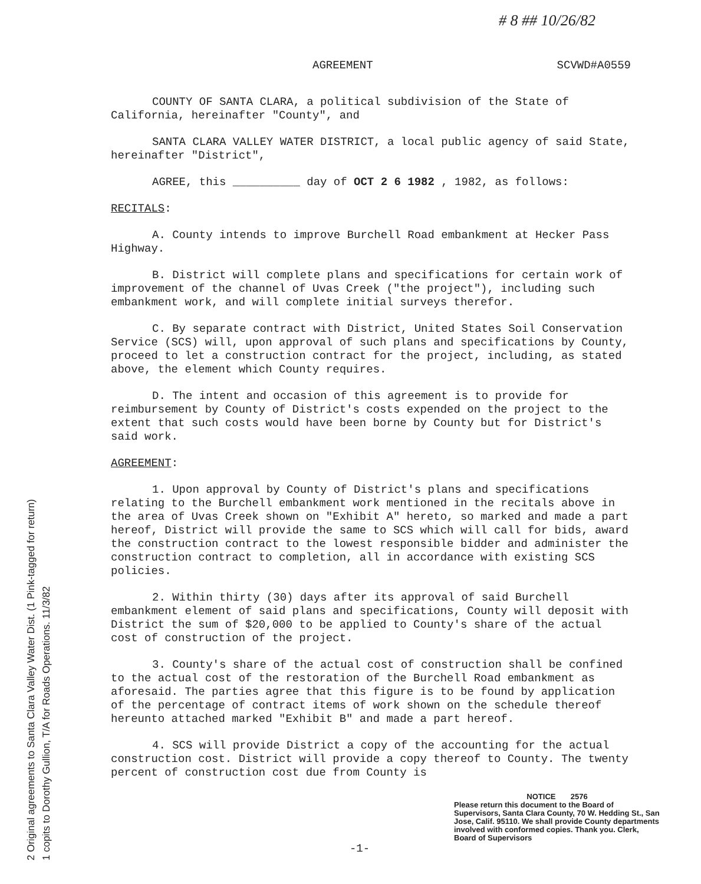2 Original agreements to Santa Clara Valley Water Dist. (1 Pink-tagged for return)
1 copits to Dorothy Gullion, T/A for Roads Operations. 11/3/82
# 8 ## 10/26/82
AGREEMENT SCVWD#A0559
COUNTY OF SANTA CLARA, a political subdivision of the State of California, hereinafter "County", and
SANTA CLARA VALLEY WATER DISTRICT, a local public agency of said State, hereinafter "District",
AGREE, this __________ day of OCT 2 6 1982 , 1982, as follows:
RECITALS:
A. County intends to improve Burchell Road embankment at Hecker Pass Highway.
B. District will complete plans and specifications for certain work of improvement of the channel of Uvas Creek ("the project"), including such embankment work, and will complete initial surveys therefor.
C. By separate contract with District, United States Soil Conservation Service (SCS) will, upon approval of such plans and specifications by County, proceed to let a construction contract for the project, including, as stated above, the element which County requires.
D. The intent and occasion of this agreement is to provide for reimbursement by County of District's costs expended on the project to the extent that such costs would have been borne by County but for District's said work.
AGREEMENT:
1. Upon approval by County of District's plans and specifications relating to the Burchell embankment work mentioned in the recitals above in the area of Uvas Creek shown on "Exhibit A" hereto, so marked and made a part hereof, District will provide the same to SCS which will call for bids, award the construction contract to the lowest responsible bidder and administer the construction contract to completion, all in accordance with existing SCS policies.
2. Within thirty (30) days after its approval of said Burchell embankment element of said plans and specifications, County will deposit with District the sum of $20,000 to be applied to County's share of the actual cost of construction of the project.
3. County's share of the actual cost of construction shall be confined to the actual cost of the restoration of the Burchell Road embankment as aforesaid. The parties agree that this figure is to be found by application of the percentage of contract items of work shown on the schedule thereof hereunto attached marked "Exhibit B" and made a part hereof.
4. SCS will provide District a copy of the accounting for the actual construction cost. District will provide a copy thereof to County. The twenty percent of construction cost due from County is
NOTICE 2576
Please return this document to the Board of Supervisors, Santa Clara County, 70 W. Hedding St., San Jose, Calif. 95110. We shall provide County departments involved with conformed copies. Thank you. Clerk, Board of Supervisors
-1-